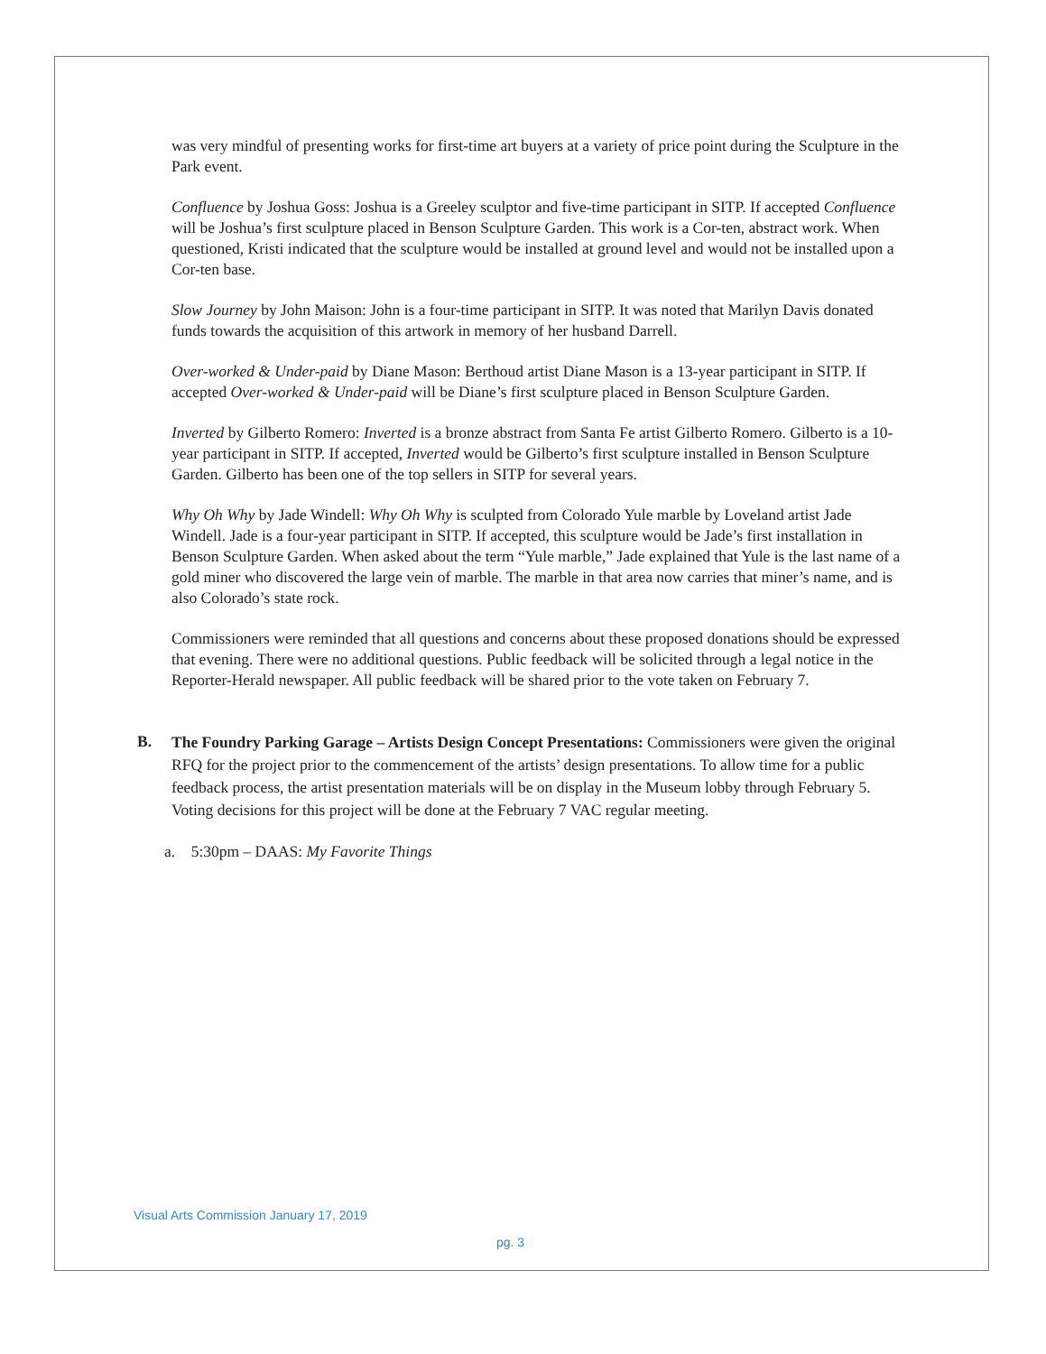was very mindful of presenting works for first-time art buyers at a variety of price point during the Sculpture in the Park event.
Confluence by Joshua Goss: Joshua is a Greeley sculptor and five-time participant in SITP. If accepted Confluence will be Joshua’s first sculpture placed in Benson Sculpture Garden. This work is a Cor-ten, abstract work. When questioned, Kristi indicated that the sculpture would be installed at ground level and would not be installed upon a Cor-ten base.
Slow Journey by John Maison: John is a four-time participant in SITP. It was noted that Marilyn Davis donated funds towards the acquisition of this artwork in memory of her husband Darrell.
Over-worked & Under-paid by Diane Mason: Berthoud artist Diane Mason is a 13-year participant in SITP. If accepted Over-worked & Under-paid will be Diane’s first sculpture placed in Benson Sculpture Garden.
Inverted by Gilberto Romero: Inverted is a bronze abstract from Santa Fe artist Gilberto Romero. Gilberto is a 10-year participant in SITP. If accepted, Inverted would be Gilberto’s first sculpture installed in Benson Sculpture Garden. Gilberto has been one of the top sellers in SITP for several years.
Why Oh Why by Jade Windell: Why Oh Why is sculpted from Colorado Yule marble by Loveland artist Jade Windell. Jade is a four-year participant in SITP. If accepted, this sculpture would be Jade’s first installation in Benson Sculpture Garden. When asked about the term “Yule marble,” Jade explained that Yule is the last name of a gold miner who discovered the large vein of marble. The marble in that area now carries that miner’s name, and is also Colorado’s state rock.
Commissioners were reminded that all questions and concerns about these proposed donations should be expressed that evening. There were no additional questions. Public feedback will be solicited through a legal notice in the Reporter-Herald newspaper. All public feedback will be shared prior to the vote taken on February 7.
B.
The Foundry Parking Garage – Artists Design Concept Presentations: Commissioners were given the original RFQ for the project prior to the commencement of the artists’ design presentations. To allow time for a public feedback process, the artist presentation materials will be on display in the Museum lobby through February 5. Voting decisions for this project will be done at the February 7 VAC regular meeting.
a. 5:30pm – DAAS: My Favorite Things
Visual Arts Commission January 17, 2019
pg. 3